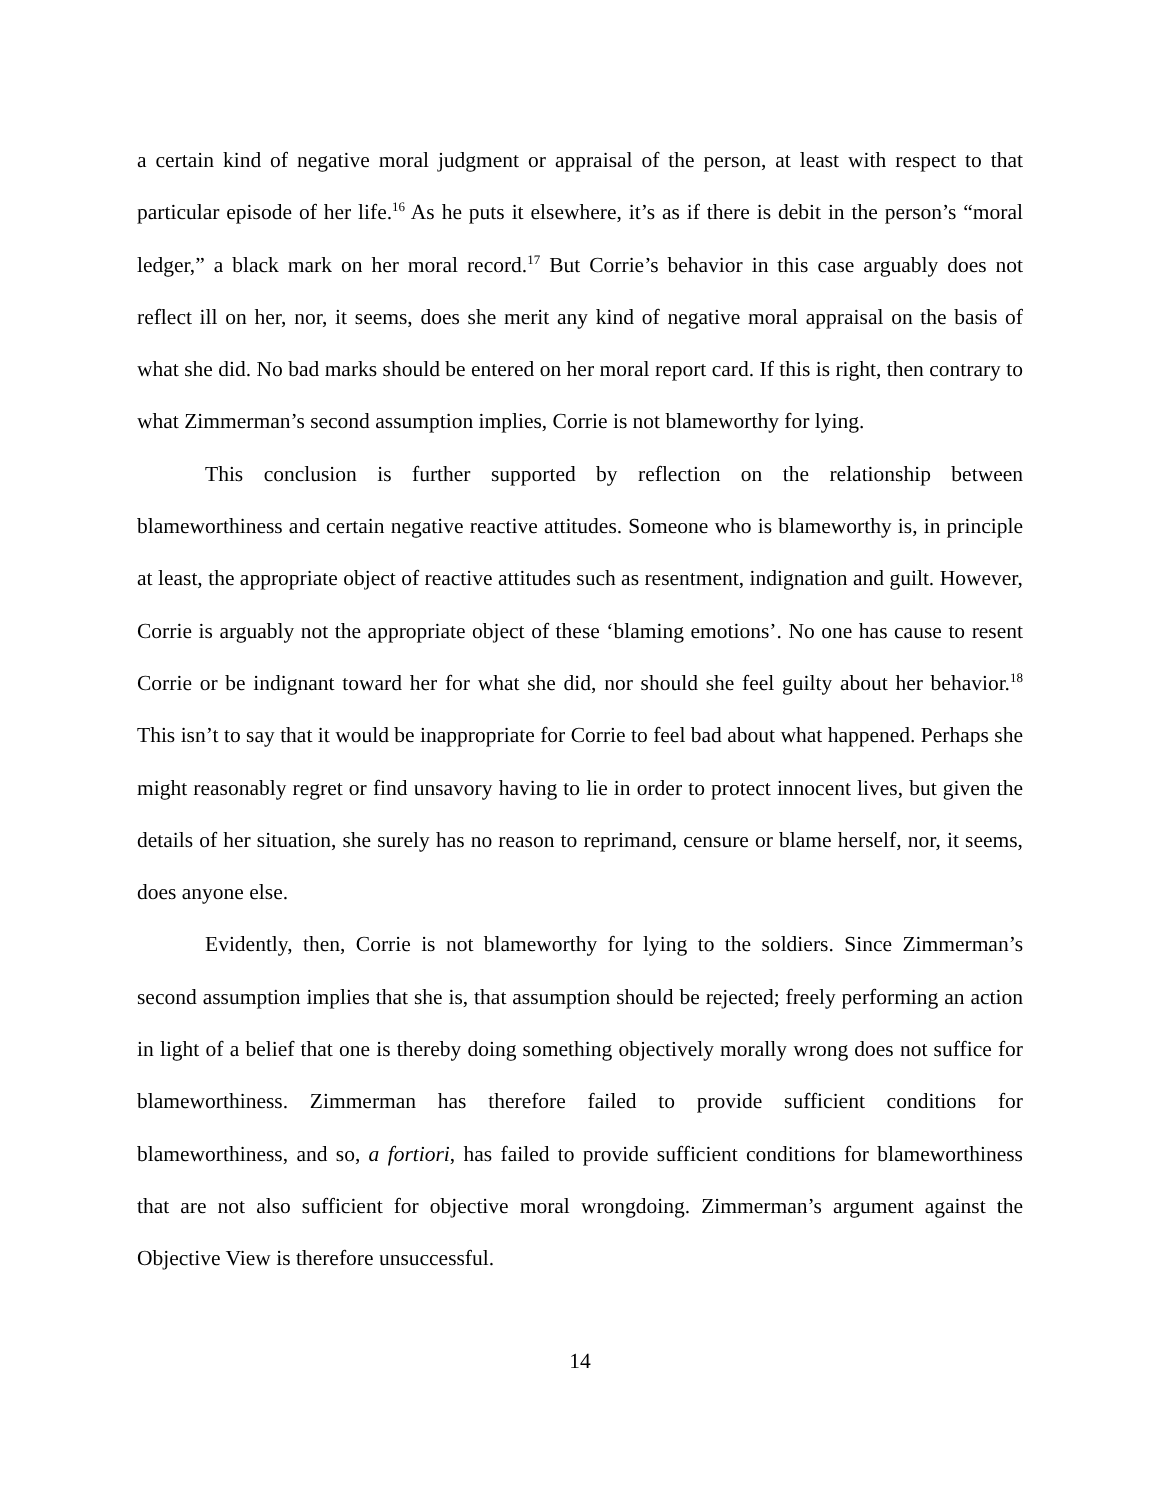a certain kind of negative moral judgment or appraisal of the person, at least with respect to that particular episode of her life.<sup>16</sup> As he puts it elsewhere, it’s as if there is debit in the person’s “moral ledger,” a black mark on her moral record.<sup>17</sup> But Corrie’s behavior in this case arguably does not reflect ill on her, nor, it seems, does she merit any kind of negative moral appraisal on the basis of what she did. No bad marks should be entered on her moral report card. If this is right, then contrary to what Zimmerman’s second assumption implies, Corrie is not blameworthy for lying.
This conclusion is further supported by reflection on the relationship between blameworthiness and certain negative reactive attitudes. Someone who is blameworthy is, in principle at least, the appropriate object of reactive attitudes such as resentment, indignation and guilt. However, Corrie is arguably not the appropriate object of these ‘blaming emotions’. No one has cause to resent Corrie or be indignant toward her for what she did, nor should she feel guilty about her behavior.<sup>18</sup> This isn’t to say that it would be inappropriate for Corrie to feel bad about what happened. Perhaps she might reasonably regret or find unsavory having to lie in order to protect innocent lives, but given the details of her situation, she surely has no reason to reprimand, censure or blame herself, nor, it seems, does anyone else.
Evidently, then, Corrie is not blameworthy for lying to the soldiers. Since Zimmerman’s second assumption implies that she is, that assumption should be rejected; freely performing an action in light of a belief that one is thereby doing something objectively morally wrong does not suffice for blameworthiness. Zimmerman has therefore failed to provide sufficient conditions for blameworthiness, and so, a fortiori, has failed to provide sufficient conditions for blameworthiness that are not also sufficient for objective moral wrongdoing. Zimmerman’s argument against the Objective View is therefore unsuccessful.
14